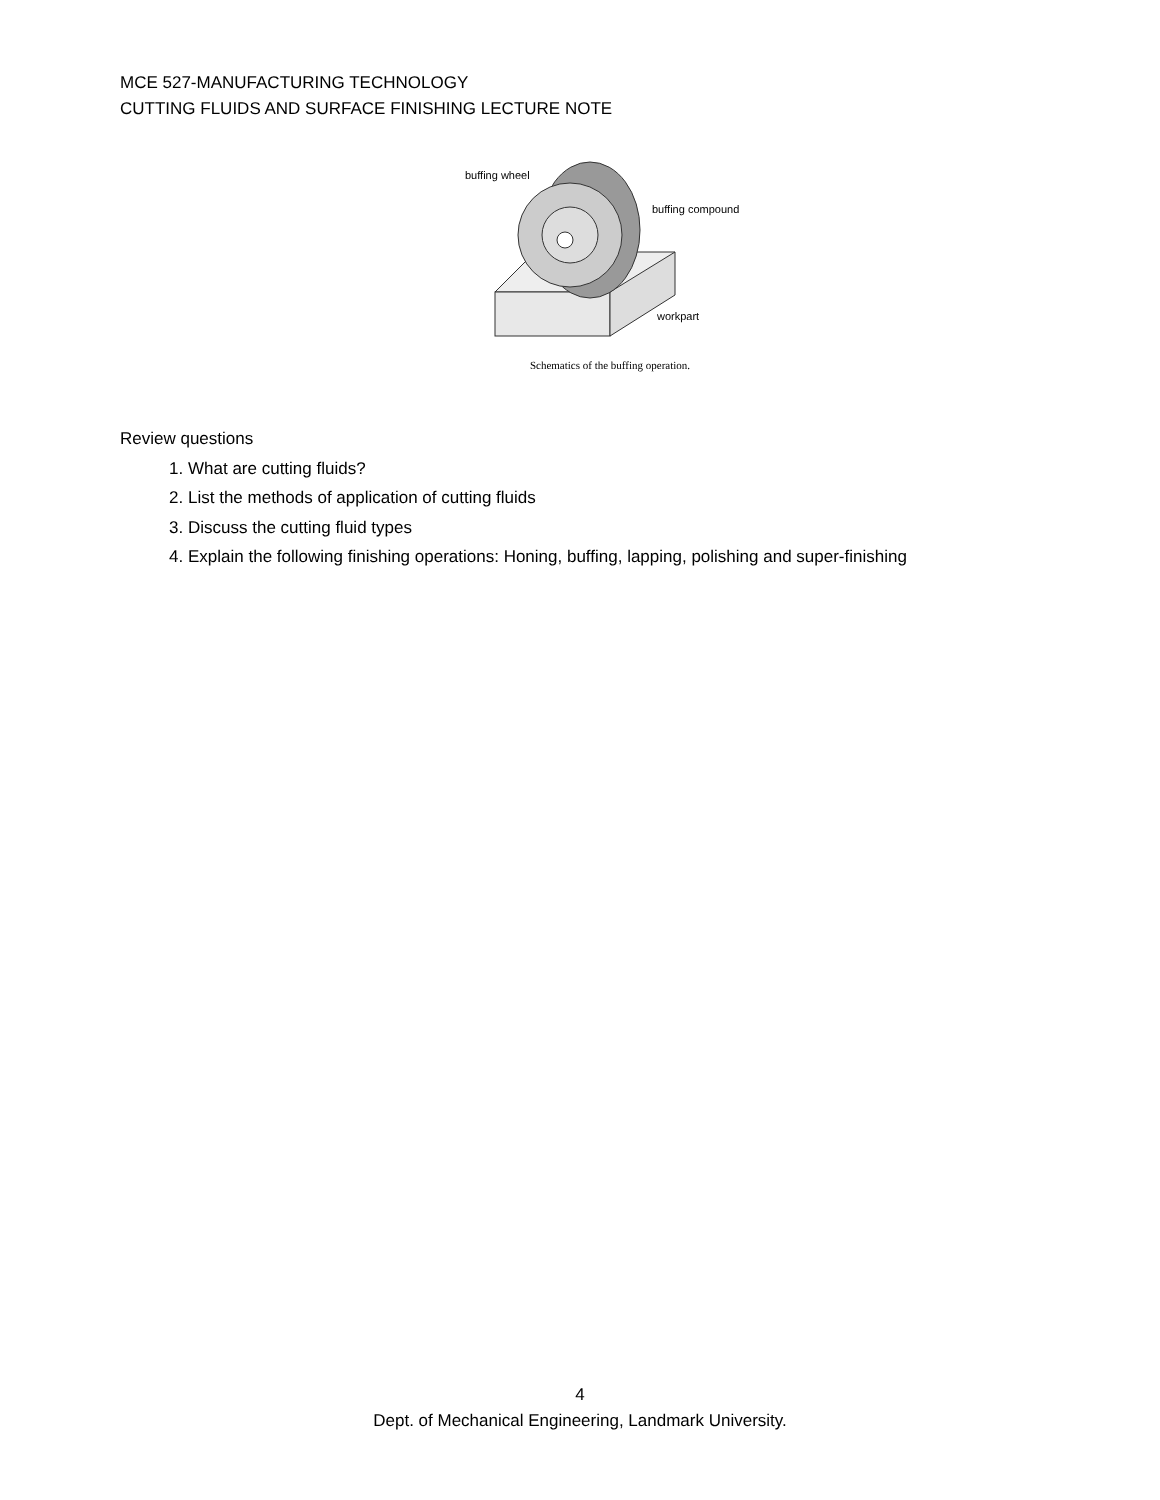MCE 527-MANUFACTURING TECHNOLOGY
CUTTING FLUIDS AND SURFACE FINISHING LECTURE NOTE
buffing wheel
buffing compound
workpart
Schematics of the buffing operation.
Review questions
1. What are cutting fluids?
2. List the methods of application of cutting fluids
3. Discuss the cutting fluid types
4. Explain the following finishing operations: Honing, buffing, lapping, polishing and super-finishing
4
Dept. of Mechanical Engineering, Landmark University.